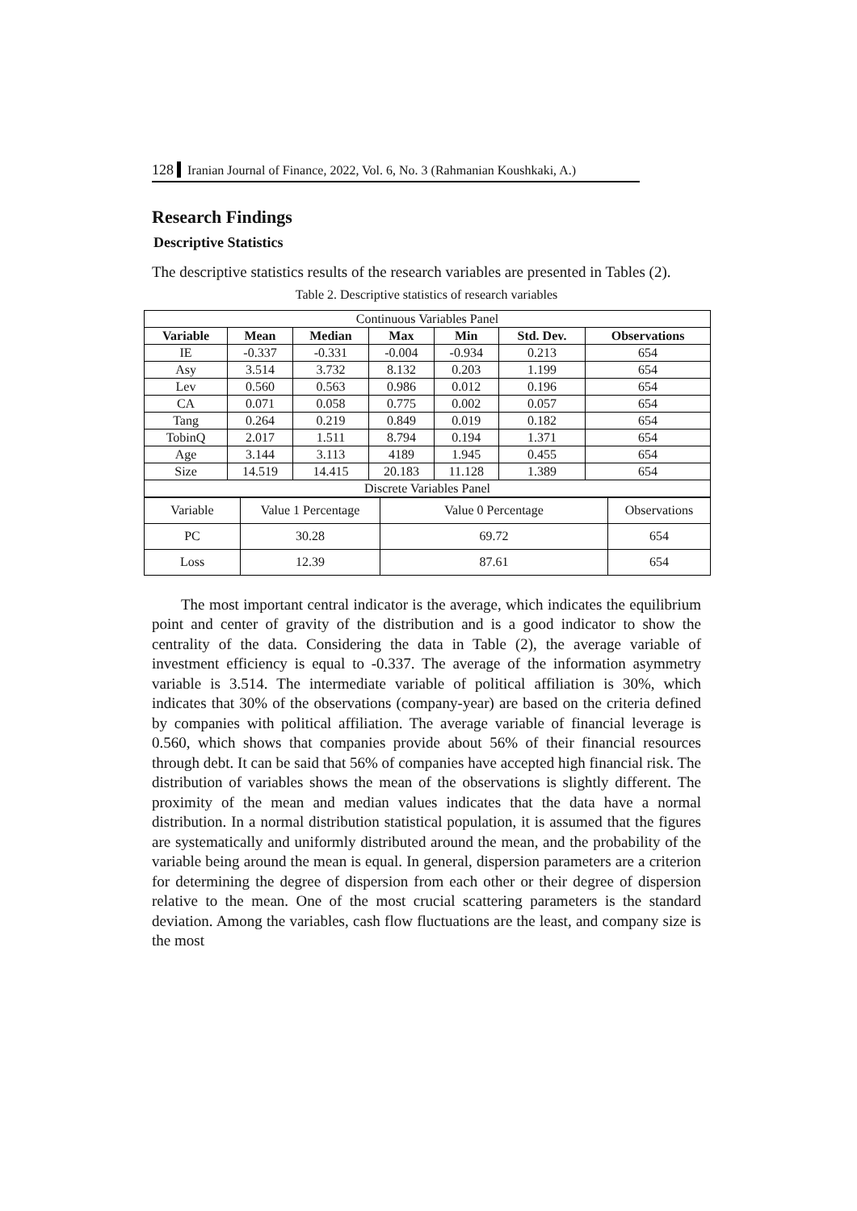128 Iranian Journal of Finance, 2022, Vol. 6, No. 3 (Rahmanian Koushkaki, A.)
Research Findings
Descriptive Statistics
The descriptive statistics results of the research variables are presented in Tables (2).
Table 2. Descriptive statistics of research variables
| Continuous Variables Panel | | | | | | |
| Variable | Mean | Median | Max | Min | Std. Dev. | Observations |
| IE | -0.337 | -0.331 | -0.004 | -0.934 | 0.213 | 654 |
| Asy | 3.514 | 3.732 | 8.132 | 0.203 | 1.199 | 654 |
| Lev | 0.560 | 0.563 | 0.986 | 0.012 | 0.196 | 654 |
| CA | 0.071 | 0.058 | 0.775 | 0.002 | 0.057 | 654 |
| Tang | 0.264 | 0.219 | 0.849 | 0.019 | 0.182 | 654 |
| TobinQ | 2.017 | 1.511 | 8.794 | 0.194 | 1.371 | 654 |
| Age | 3.144 | 3.113 | 4189 | 1.945 | 0.455 | 654 |
| Size | 14.519 | 14.415 | 20.183 | 11.128 | 1.389 | 654 |
| Discrete Variables Panel | | | | | | |
| Variable | Value 1 Percentage | Value 0 Percentage | Observations |
| PC | 30.28 | 69.72 | 654 |
| Loss | 12.39 | 87.61 | 654 |
The most important central indicator is the average, which indicates the equilibrium point and center of gravity of the distribution and is a good indicator to show the centrality of the data. Considering the data in Table (2), the average variable of investment efficiency is equal to -0.337. The average of the information asymmetry variable is 3.514. The intermediate variable of political affiliation is 30%, which indicates that 30% of the observations (company-year) are based on the criteria defined by companies with political affiliation. The average variable of financial leverage is 0.560, which shows that companies provide about 56% of their financial resources through debt. It can be said that 56% of companies have accepted high financial risk. The distribution of variables shows the mean of the observations is slightly different. The proximity of the mean and median values indicates that the data have a normal distribution. In a normal distribution statistical population, it is assumed that the figures are systematically and uniformly distributed around the mean, and the probability of the variable being around the mean is equal. In general, dispersion parameters are a criterion for determining the degree of dispersion from each other or their degree of dispersion relative to the mean. One of the most crucial scattering parameters is the standard deviation. Among the variables, cash flow fluctuations are the least, and company size is the most